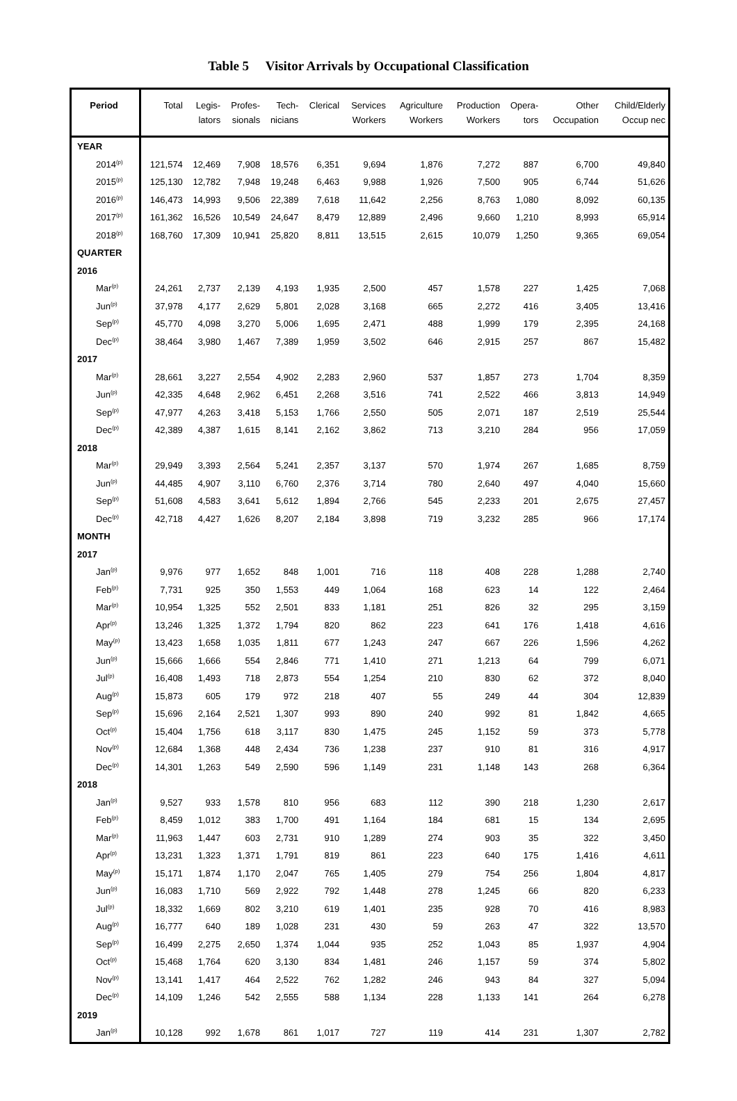Table 5 Visitor Arrivals by Occupational Classification
| Period | Total | Legis- lators | Profes- sionals | Tech- nicians | Clerical | Services Workers | Agriculture Workers | Production Workers | Opera- tors | Other Occupation | Child/Elderly Occup nec |
| --- | --- | --- | --- | --- | --- | --- | --- | --- | --- | --- | --- |
| YEAR | | | | | | | | | | | |
| 2014<sup>(p)</sup> | 121,574 | 12,469 | 7,908 | 18,576 | 6,351 | 9,694 | 1,876 | 7,272 | 887 | 6,700 | 49,840 |
| 2015<sup>(p)</sup> | 125,130 | 12,782 | 7,948 | 19,248 | 6,463 | 9,988 | 1,926 | 7,500 | 905 | 6,744 | 51,626 |
| 2016<sup>(p)</sup> | 146,473 | 14,993 | 9,506 | 22,389 | 7,618 | 11,642 | 2,256 | 8,763 | 1,080 | 8,092 | 60,135 |
| 2017<sup>(p)</sup> | 161,362 | 16,526 | 10,549 | 24,647 | 8,479 | 12,889 | 2,496 | 9,660 | 1,210 | 8,993 | 65,914 |
| 2018<sup>(p)</sup> | 168,760 | 17,309 | 10,941 | 25,820 | 8,811 | 13,515 | 2,615 | 10,079 | 1,250 | 9,365 | 69,054 |
| QUARTER | | | | | | | | | | | |
| 2016 | | | | | | | | | | | |
| Mar<sup>(p)</sup> | 24,261 | 2,737 | 2,139 | 4,193 | 1,935 | 2,500 | 457 | 1,578 | 227 | 1,425 | 7,068 |
| Jun<sup>(p)</sup> | 37,978 | 4,177 | 2,629 | 5,801 | 2,028 | 3,168 | 665 | 2,272 | 416 | 3,405 | 13,416 |
| Sep<sup>(p)</sup> | 45,770 | 4,098 | 3,270 | 5,006 | 1,695 | 2,471 | 488 | 1,999 | 179 | 2,395 | 24,168 |
| Dec<sup>(p)</sup> | 38,464 | 3,980 | 1,467 | 7,389 | 1,959 | 3,502 | 646 | 2,915 | 257 | 867 | 15,482 |
| 2017 | | | | | | | | | | | |
| Mar<sup>(p)</sup> | 28,661 | 3,227 | 2,554 | 4,902 | 2,283 | 2,960 | 537 | 1,857 | 273 | 1,704 | 8,359 |
| Jun<sup>(p)</sup> | 42,335 | 4,648 | 2,962 | 6,451 | 2,268 | 3,516 | 741 | 2,522 | 466 | 3,813 | 14,949 |
| Sep<sup>(p)</sup> | 47,977 | 4,263 | 3,418 | 5,153 | 1,766 | 2,550 | 505 | 2,071 | 187 | 2,519 | 25,544 |
| Dec<sup>(p)</sup> | 42,389 | 4,387 | 1,615 | 8,141 | 2,162 | 3,862 | 713 | 3,210 | 284 | 956 | 17,059 |
| 2018 | | | | | | | | | | | |
| Mar<sup>(p)</sup> | 29,949 | 3,393 | 2,564 | 5,241 | 2,357 | 3,137 | 570 | 1,974 | 267 | 1,685 | 8,759 |
| Jun<sup>(p)</sup> | 44,485 | 4,907 | 3,110 | 6,760 | 2,376 | 3,714 | 780 | 2,640 | 497 | 4,040 | 15,660 |
| Sep<sup>(p)</sup> | 51,608 | 4,583 | 3,641 | 5,612 | 1,894 | 2,766 | 545 | 2,233 | 201 | 2,675 | 27,457 |
| Dec<sup>(p)</sup> | 42,718 | 4,427 | 1,626 | 8,207 | 2,184 | 3,898 | 719 | 3,232 | 285 | 966 | 17,174 |
| MONTH | | | | | | | | | | | |
| 2017 | | | | | | | | | | | |
| Jan<sup>(p)</sup> | 9,976 | 977 | 1,652 | 848 | 1,001 | 716 | 118 | 408 | 228 | 1,288 | 2,740 |
| Feb<sup>(p)</sup> | 7,731 | 925 | 350 | 1,553 | 449 | 1,064 | 168 | 623 | 14 | 122 | 2,464 |
| Mar<sup>(p)</sup> | 10,954 | 1,325 | 552 | 2,501 | 833 | 1,181 | 251 | 826 | 32 | 295 | 3,159 |
| Apr<sup>(p)</sup> | 13,246 | 1,325 | 1,372 | 1,794 | 820 | 862 | 223 | 641 | 176 | 1,418 | 4,616 |
| May<sup>(p)</sup> | 13,423 | 1,658 | 1,035 | 1,811 | 677 | 1,243 | 247 | 667 | 226 | 1,596 | 4,262 |
| Jun<sup>(p)</sup> | 15,666 | 1,666 | 554 | 2,846 | 771 | 1,410 | 271 | 1,213 | 64 | 799 | 6,071 |
| Jul<sup>(p)</sup> | 16,408 | 1,493 | 718 | 2,873 | 554 | 1,254 | 210 | 830 | 62 | 372 | 8,040 |
| Aug<sup>(p)</sup> | 15,873 | 605 | 179 | 972 | 218 | 407 | 55 | 249 | 44 | 304 | 12,839 |
| Sep<sup>(p)</sup> | 15,696 | 2,164 | 2,521 | 1,307 | 993 | 890 | 240 | 992 | 81 | 1,842 | 4,665 |
| Oct<sup>(p)</sup> | 15,404 | 1,756 | 618 | 3,117 | 830 | 1,475 | 245 | 1,152 | 59 | 373 | 5,778 |
| Nov<sup>(p)</sup> | 12,684 | 1,368 | 448 | 2,434 | 736 | 1,238 | 237 | 910 | 81 | 316 | 4,917 |
| Dec<sup>(p)</sup> | 14,301 | 1,263 | 549 | 2,590 | 596 | 1,149 | 231 | 1,148 | 143 | 268 | 6,364 |
| 2018 | | | | | | | | | | | |
| Jan<sup>(p)</sup> | 9,527 | 933 | 1,578 | 810 | 956 | 683 | 112 | 390 | 218 | 1,230 | 2,617 |
| Feb<sup>(p)</sup> | 8,459 | 1,012 | 383 | 1,700 | 491 | 1,164 | 184 | 681 | 15 | 134 | 2,695 |
| Mar<sup>(p)</sup> | 11,963 | 1,447 | 603 | 2,731 | 910 | 1,289 | 274 | 903 | 35 | 322 | 3,450 |
| Apr<sup>(p)</sup> | 13,231 | 1,323 | 1,371 | 1,791 | 819 | 861 | 223 | 640 | 175 | 1,416 | 4,611 |
| May<sup>(p)</sup> | 15,171 | 1,874 | 1,170 | 2,047 | 765 | 1,405 | 279 | 754 | 256 | 1,804 | 4,817 |
| Jun<sup>(p)</sup> | 16,083 | 1,710 | 569 | 2,922 | 792 | 1,448 | 278 | 1,245 | 66 | 820 | 6,233 |
| Jul<sup>(p)</sup> | 18,332 | 1,669 | 802 | 3,210 | 619 | 1,401 | 235 | 928 | 70 | 416 | 8,983 |
| Aug<sup>(p)</sup> | 16,777 | 640 | 189 | 1,028 | 231 | 430 | 59 | 263 | 47 | 322 | 13,570 |
| Sep<sup>(p)</sup> | 16,499 | 2,275 | 2,650 | 1,374 | 1,044 | 935 | 252 | 1,043 | 85 | 1,937 | 4,904 |
| Oct<sup>(p)</sup> | 15,468 | 1,764 | 620 | 3,130 | 834 | 1,481 | 246 | 1,157 | 59 | 374 | 5,802 |
| Nov<sup>(p)</sup> | 13,141 | 1,417 | 464 | 2,522 | 762 | 1,282 | 246 | 943 | 84 | 327 | 5,094 |
| Dec<sup>(p)</sup> | 14,109 | 1,246 | 542 | 2,555 | 588 | 1,134 | 228 | 1,133 | 141 | 264 | 6,278 |
| 2019 | | | | | | | | | | | |
| Jan<sup>(p)</sup> | 10,128 | 992 | 1,678 | 861 | 1,017 | 727 | 119 | 414 | 231 | 1,307 | 2,782 |